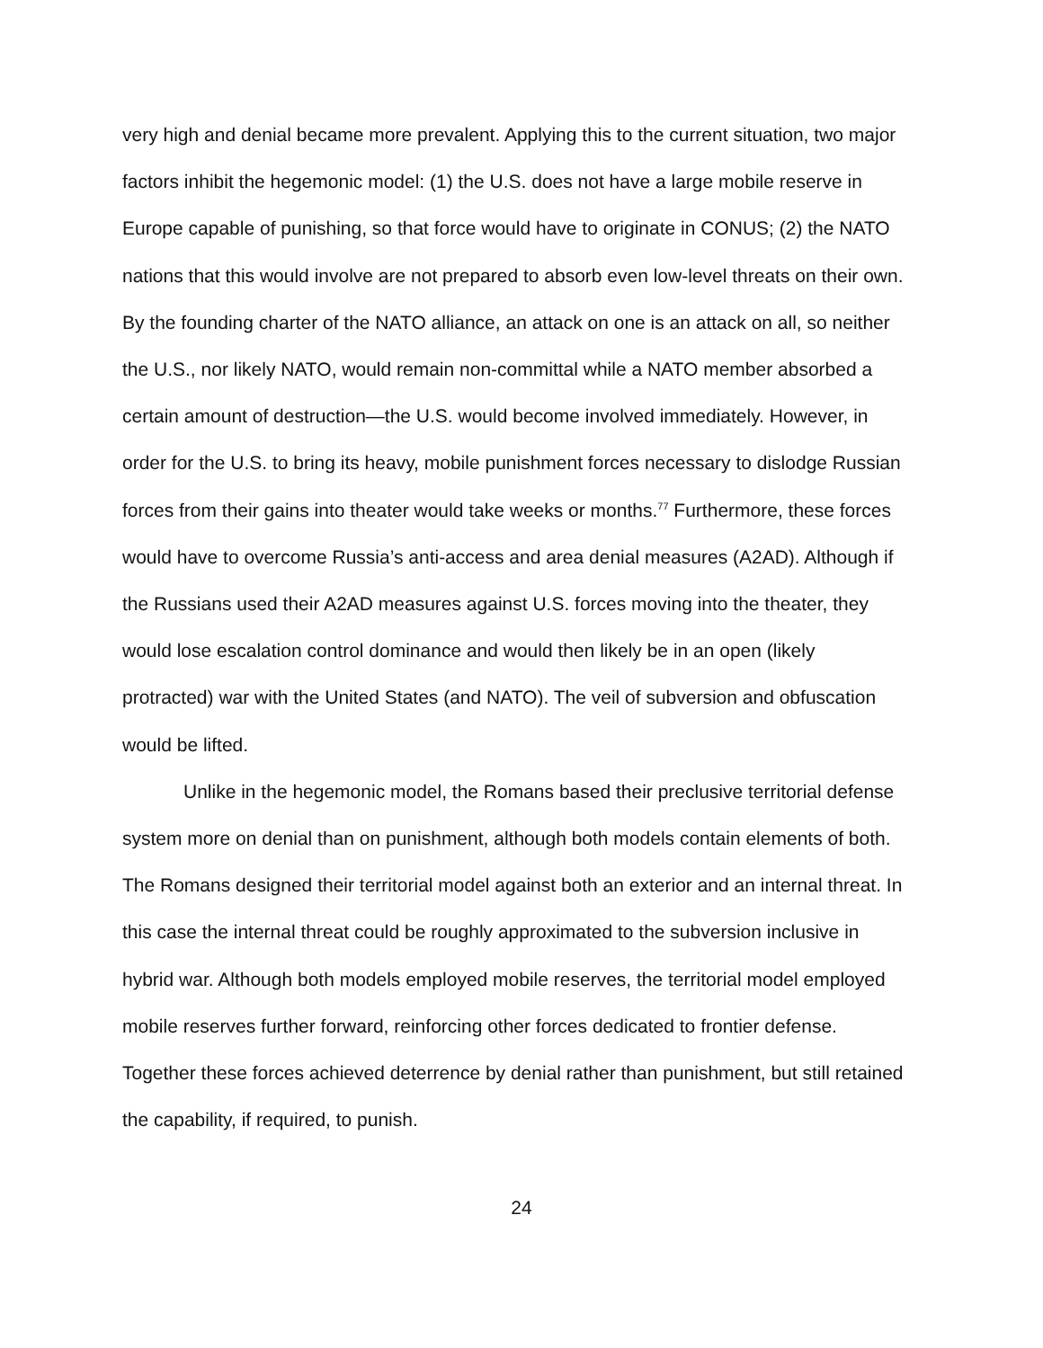very high and denial became more prevalent. Applying this to the current situation, two major factors inhibit the hegemonic model: (1) the U.S. does not have a large mobile reserve in Europe capable of punishing, so that force would have to originate in CONUS; (2) the NATO nations that this would involve are not prepared to absorb even low-level threats on their own. By the founding charter of the NATO alliance, an attack on one is an attack on all, so neither the U.S., nor likely NATO, would remain non-committal while a NATO member absorbed a certain amount of destruction—the U.S. would become involved immediately. However, in order for the U.S. to bring its heavy, mobile punishment forces necessary to dislodge Russian forces from their gains into theater would take weeks or months.<sup>77</sup> Furthermore, these forces would have to overcome Russia’s anti-access and area denial measures (A2AD). Although if the Russians used their A2AD measures against U.S. forces moving into the theater, they would lose escalation control dominance and would then likely be in an open (likely protracted) war with the United States (and NATO). The veil of subversion and obfuscation would be lifted.
Unlike in the hegemonic model, the Romans based their preclusive territorial defense system more on denial than on punishment, although both models contain elements of both. The Romans designed their territorial model against both an exterior and an internal threat. In this case the internal threat could be roughly approximated to the subversion inclusive in hybrid war. Although both models employed mobile reserves, the territorial model employed mobile reserves further forward, reinforcing other forces dedicated to frontier defense. Together these forces achieved deterrence by denial rather than punishment, but still retained the capability, if required, to punish.
24